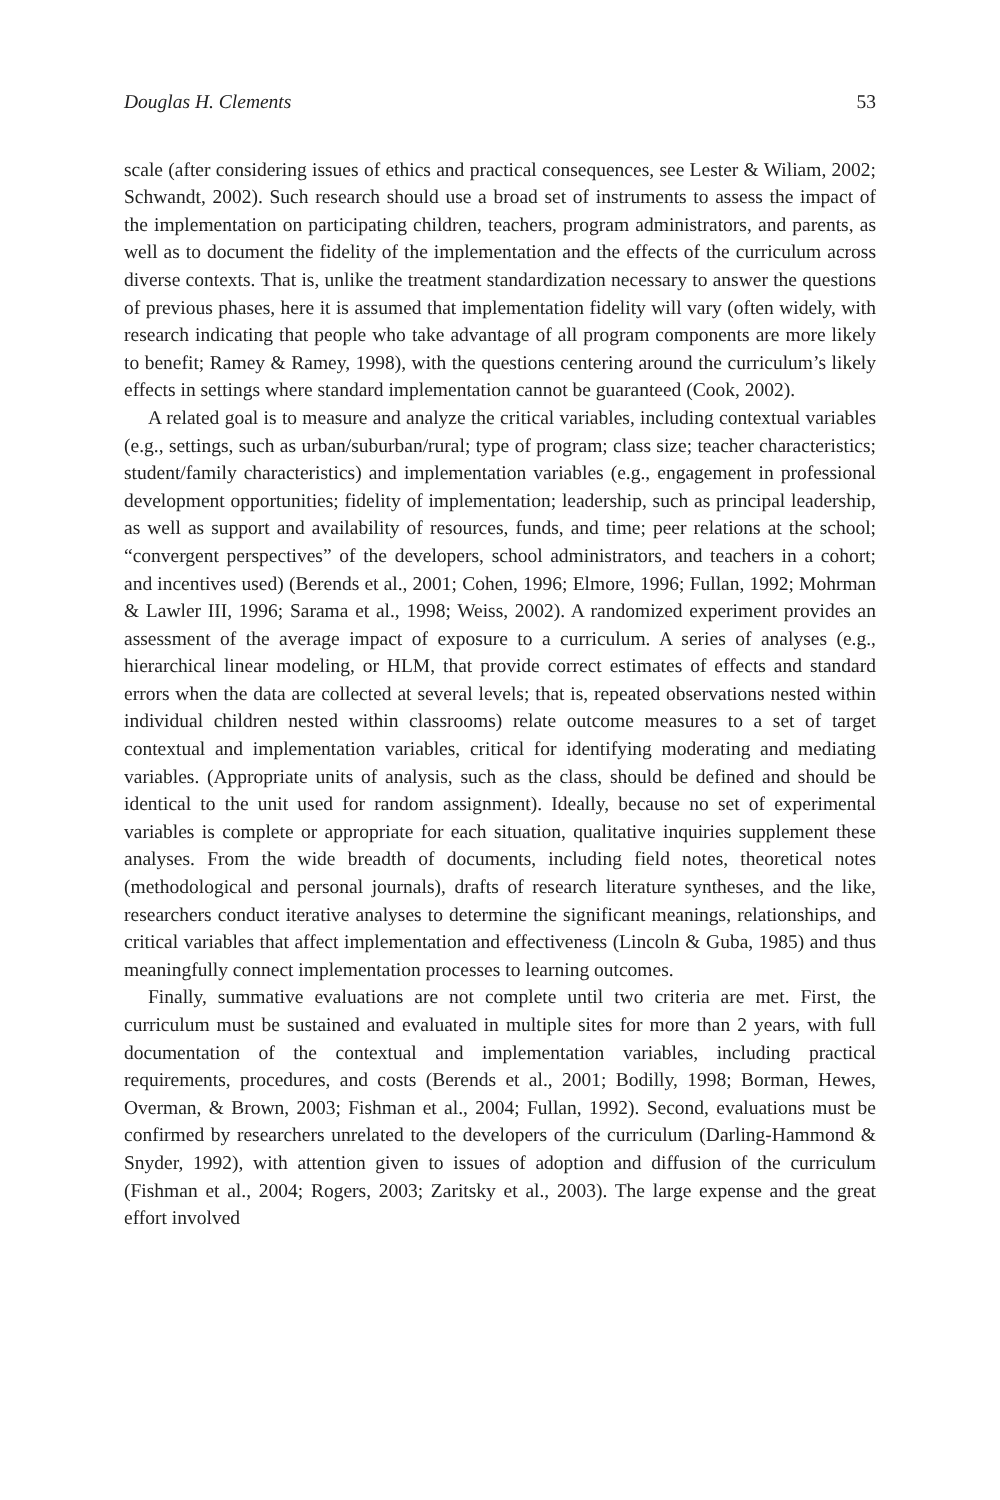Douglas H. Clements 53
scale (after considering issues of ethics and practical consequences, see Lester & Wiliam, 2002; Schwandt, 2002). Such research should use a broad set of instruments to assess the impact of the implementation on participating children, teachers, program administrators, and parents, as well as to document the fidelity of the implementation and the effects of the curriculum across diverse contexts. That is, unlike the treatment standardization necessary to answer the questions of previous phases, here it is assumed that implementation fidelity will vary (often widely, with research indicating that people who take advantage of all program components are more likely to benefit; Ramey & Ramey, 1998), with the questions centering around the curriculum’s likely effects in settings where standard implementation cannot be guaranteed (Cook, 2002).
A related goal is to measure and analyze the critical variables, including contextual variables (e.g., settings, such as urban/suburban/rural; type of program; class size; teacher characteristics; student/family characteristics) and implementation variables (e.g., engagement in professional development opportunities; fidelity of implementation; leadership, such as principal leadership, as well as support and availability of resources, funds, and time; peer relations at the school; “convergent perspectives” of the developers, school administrators, and teachers in a cohort; and incentives used) (Berends et al., 2001; Cohen, 1996; Elmore, 1996; Fullan, 1992; Mohrman & Lawler III, 1996; Sarama et al., 1998; Weiss, 2002). A randomized experiment provides an assessment of the average impact of exposure to a curriculum. A series of analyses (e.g., hierarchical linear modeling, or HLM, that provide correct estimates of effects and standard errors when the data are collected at several levels; that is, repeated observations nested within individual children nested within classrooms) relate outcome measures to a set of target contextual and implementation variables, critical for identifying moderating and mediating variables. (Appropriate units of analysis, such as the class, should be defined and should be identical to the unit used for random assignment). Ideally, because no set of experimental variables is complete or appropriate for each situation, qualitative inquiries supplement these analyses. From the wide breadth of documents, including field notes, theoretical notes (methodological and personal journals), drafts of research literature syntheses, and the like, researchers conduct iterative analyses to determine the significant meanings, relationships, and critical variables that affect implementation and effectiveness (Lincoln & Guba, 1985) and thus meaningfully connect implementation processes to learning outcomes.
Finally, summative evaluations are not complete until two criteria are met. First, the curriculum must be sustained and evaluated in multiple sites for more than 2 years, with full documentation of the contextual and implementation variables, including practical requirements, procedures, and costs (Berends et al., 2001; Bodilly, 1998; Borman, Hewes, Overman, & Brown, 2003; Fishman et al., 2004; Fullan, 1992). Second, evaluations must be confirmed by researchers unrelated to the developers of the curriculum (Darling-Hammond & Snyder, 1992), with attention given to issues of adoption and diffusion of the curriculum (Fishman et al., 2004; Rogers, 2003; Zaritsky et al., 2003). The large expense and the great effort involved